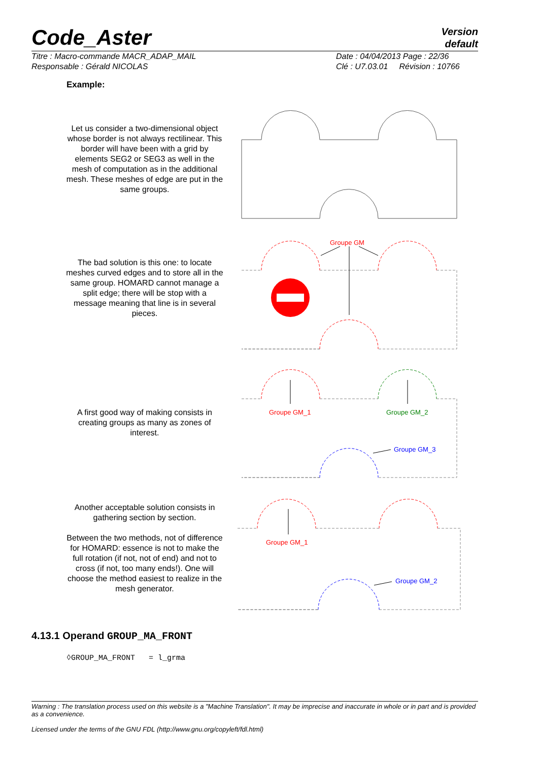Code_Aster
Version
default
Titre : Macro-commande MACR_ADAP_MAIL
Responsable : Gérald NICOLAS
Date : 04/04/2013 Page : 22/36
Clé : U7.03.01 Révision : 10766
Example:
Let us consider a two-dimensional object whose border is not always rectilinear. This border will have been with a grid by elements SEG2 or SEG3 as well in the mesh of computation as in the additional mesh. These meshes of edge are put in the same groups.
The bad solution is this one: to locate meshes curved edges and to store all in the same group. HOMARD cannot manage a split edge; there will be stop with a message meaning that line is in several pieces.
A first good way of making consists in creating groups as many as zones of interest.
Another acceptable solution consists in gathering section by section.
Between the two methods, not of difference for HOMARD: essence is not to make the full rotation (if not, not of end) and not to cross (if not, too many ends!). One will choose the method easiest to realize in the mesh generator.
Groupe GM
Groupe GM_1
Groupe GM_2
Groupe GM_3
Groupe GM_1
Groupe GM_2
4.13.1 Operand GROUP_MA_FRONT
◊GROUP_MA_FRONT = l_grma
Warning : The translation process used on this website is a "Machine Translation". It may be imprecise and inaccurate in whole or in part and is provided as a convenience.
Licensed under the terms of the GNU FDL (http://www.gnu.org/copyleft/fdl.html)